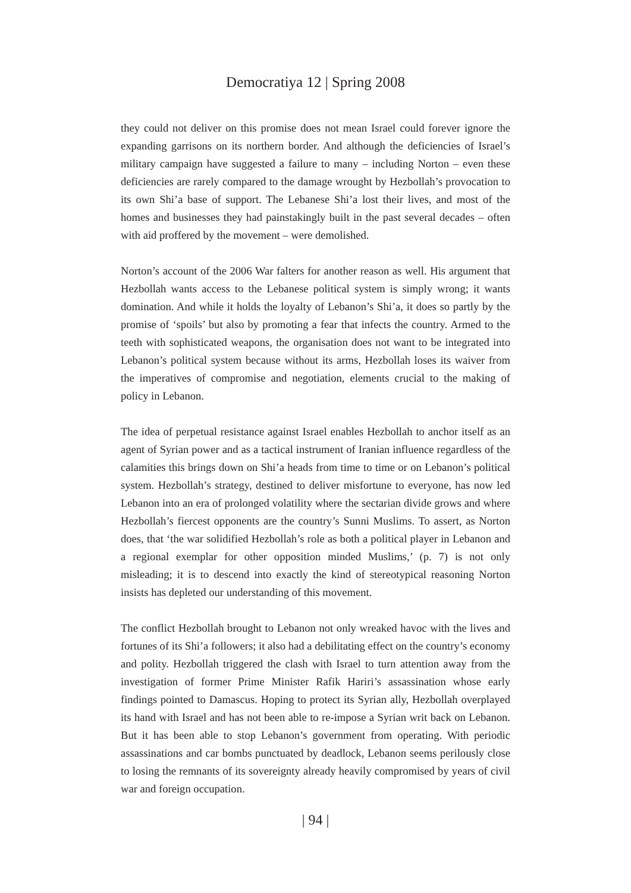Democratiya 12 | Spring 2008
they could not deliver on this promise does not mean Israel could forever ignore the expanding garrisons on its northern border. And although the deficiencies of Israel’s military campaign have suggested a failure to many – including Norton – even these deficiencies are rarely compared to the damage wrought by Hezbollah’s provocation to its own Shi’a base of support. The Lebanese Shi’a lost their lives, and most of the homes and businesses they had painstakingly built in the past several decades – often with aid proffered by the movement – were demolished.
Norton’s account of the 2006 War falters for another reason as well. His argument that Hezbollah wants access to the Lebanese political system is simply wrong; it wants domination. And while it holds the loyalty of Lebanon’s Shi’a, it does so partly by the promise of ‘spoils’ but also by promoting a fear that infects the country. Armed to the teeth with sophisticated weapons, the organisation does not want to be integrated into Lebanon’s political system because without its arms, Hezbollah loses its waiver from the imperatives of compromise and negotiation, elements crucial to the making of policy in Lebanon.
The idea of perpetual resistance against Israel enables Hezbollah to anchor itself as an agent of Syrian power and as a tactical instrument of Iranian influence regardless of the calamities this brings down on Shi’a heads from time to time or on Lebanon’s political system. Hezbollah’s strategy, destined to deliver misfortune to everyone, has now led Lebanon into an era of prolonged volatility where the sectarian divide grows and where Hezbollah’s fiercest opponents are the country’s Sunni Muslims. To assert, as Norton does, that ‘the war solidified Hezbollah’s role as both a political player in Lebanon and a regional exemplar for other opposition minded Muslims,’ (p. 7) is not only misleading; it is to descend into exactly the kind of stereotypical reasoning Norton insists has depleted our understanding of this movement.
The conflict Hezbollah brought to Lebanon not only wreaked havoc with the lives and fortunes of its Shi’a followers; it also had a debilitating effect on the country’s economy and polity. Hezbollah triggered the clash with Israel to turn attention away from the investigation of former Prime Minister Rafik Hariri’s assassination whose early findings pointed to Damascus. Hoping to protect its Syrian ally, Hezbollah overplayed its hand with Israel and has not been able to re-impose a Syrian writ back on Lebanon. But it has been able to stop Lebanon’s government from operating. With periodic assassinations and car bombs punctuated by deadlock, Lebanon seems perilously close to losing the remnants of its sovereignty already heavily compromised by years of civil war and foreign occupation.
| 94 |